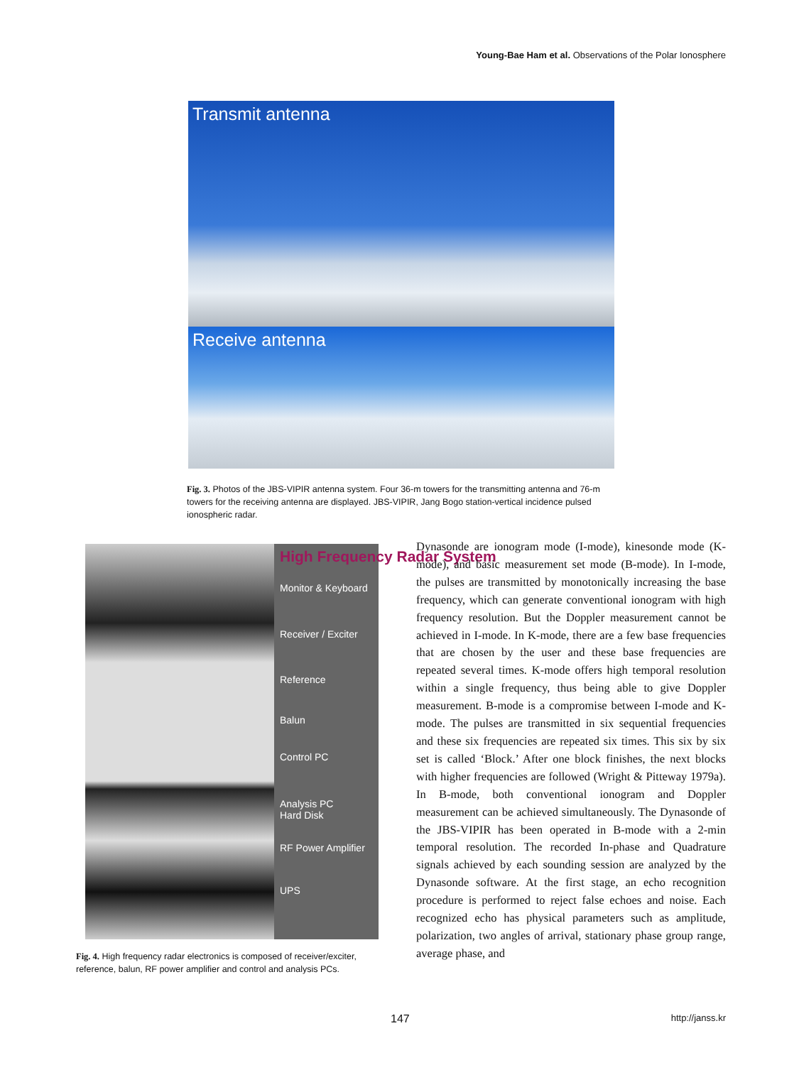Young-Bae Ham et al. Observations of the Polar Ionosphere
Transmit antenna
Receive antenna
Fig. 3. Photos of the JBS-VIPIR antenna system. Four 36-m towers for the transmitting antenna and 76-m towers for the receiving antenna are displayed. JBS-VIPIR, Jang Bogo station-vertical incidence pulsed ionospheric radar.
High Frequency Radar System
Monitor & Keyboard
Receiver / Exciter
Reference
Balun
Control PC
Analysis PC
Hard Disk
RF Power Amplifier
UPS
Fig. 4. High frequency radar electronics is composed of receiver/exciter, reference, balun, RF power amplifier and control and analysis PCs.
Dynasonde are ionogram mode (I-mode), kinesonde mode (K-mode), and basic measurement set mode (B-mode). In I-mode, the pulses are transmitted by monotonically increasing the base frequency, which can generate conventional ionogram with high frequency resolution. But the Doppler measurement cannot be achieved in I-mode. In K-mode, there are a few base frequencies that are chosen by the user and these base frequencies are repeated several times. K-mode offers high temporal resolution within a single frequency, thus being able to give Doppler measurement. B-mode is a compromise between I-mode and K-mode. The pulses are transmitted in six sequential frequencies and these six frequencies are repeated six times. This six by six set is called ‘Block.’ After one block finishes, the next blocks with higher frequencies are followed (Wright & Pitteway 1979a). In B-mode, both conventional ionogram and Doppler measurement can be achieved simultaneously. The Dynasonde of the JBS-VIPIR has been operated in B-mode with a 2-min temporal resolution. The recorded In-phase and Quadrature signals achieved by each sounding session are analyzed by the Dynasonde software. At the first stage, an echo recognition procedure is performed to reject false echoes and noise. Each recognized echo has physical parameters such as amplitude, polarization, two angles of arrival, stationary phase group range, average phase, and
147 http://janss.kr